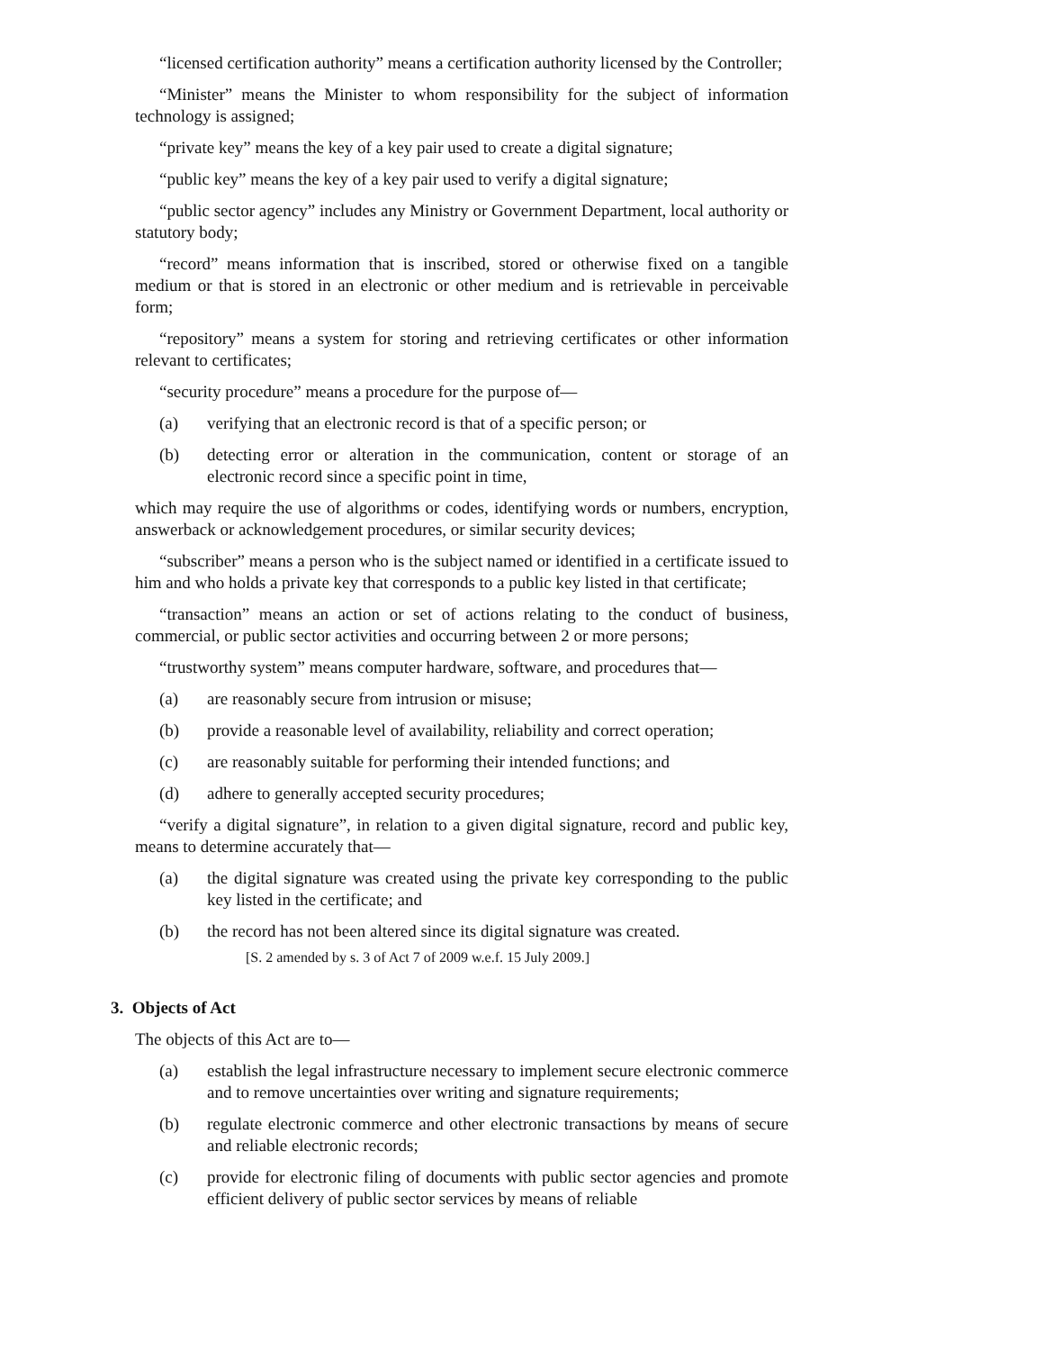“licensed certification authority” means a certification authority licensed by the Controller;
“Minister” means the Minister to whom responsibility for the subject of information technology is assigned;
“private key” means the key of a key pair used to create a digital signature;
“public key” means the key of a key pair used to verify a digital signature;
“public sector agency” includes any Ministry or Government Department, local authority or statutory body;
“record” means information that is inscribed, stored or otherwise fixed on a tangible medium or that is stored in an electronic or other medium and is retrievable in perceivable form;
“repository” means a system for storing and retrieving certificates or other information relevant to certificates;
“security procedure” means a procedure for the purpose of—
(a) verifying that an electronic record is that of a specific person; or
(b) detecting error or alteration in the communication, content or storage of an electronic record since a specific point in time,
which may require the use of algorithms or codes, identifying words or numbers, encryption, answerback or acknowledgement procedures, or similar security devices;
“subscriber” means a person who is the subject named or identified in a certificate issued to him and who holds a private key that corresponds to a public key listed in that certificate;
“transaction” means an action or set of actions relating to the conduct of business, commercial, or public sector activities and occurring between 2 or more persons;
“trustworthy system” means computer hardware, software, and procedures that—
(a) are reasonably secure from intrusion or misuse;
(b) provide a reasonable level of availability, reliability and correct operation;
(c) are reasonably suitable for performing their intended functions; and
(d) adhere to generally accepted security procedures;
“verify a digital signature”, in relation to a given digital signature, record and public key, means to determine accurately that—
(a) the digital signature was created using the private key corresponding to the public key listed in the certificate; and
(b) the record has not been altered since its digital signature was created.
[S. 2 amended by s. 3 of Act 7 of 2009 w.e.f. 15 July 2009.]
3. Objects of Act
The objects of this Act are to—
(a) establish the legal infrastructure necessary to implement secure electronic commerce and to remove uncertainties over writing and signature requirements;
(b) regulate electronic commerce and other electronic transactions by means of secure and reliable electronic records;
(c) provide for electronic filing of documents with public sector agencies and promote efficient delivery of public sector services by means of reliable